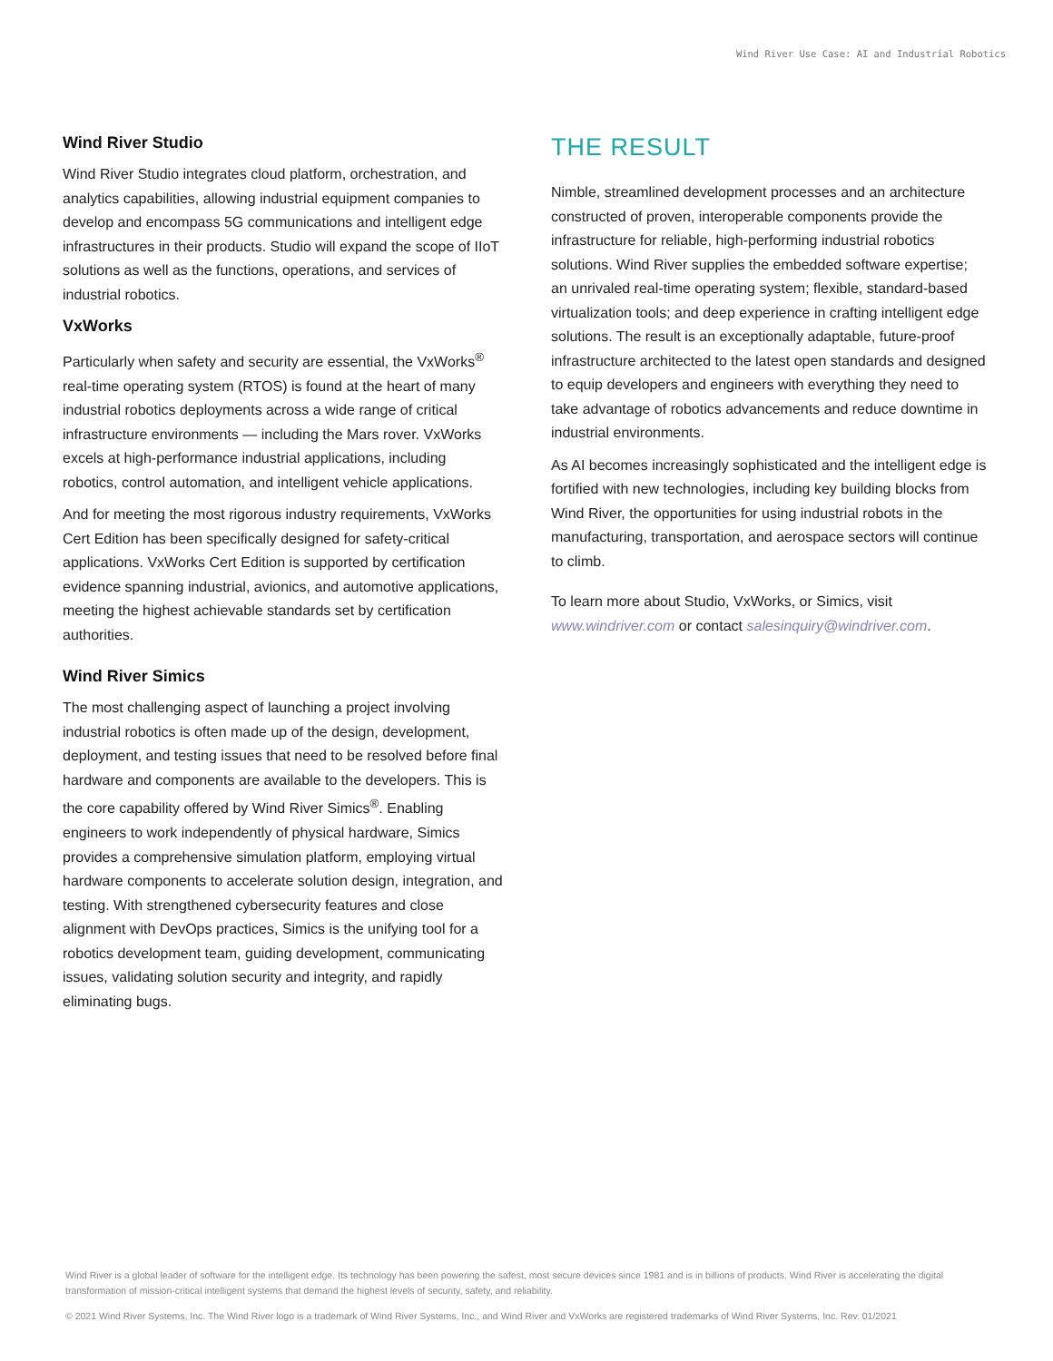Wind River Use Case: AI and Industrial Robotics
Wind River Studio
Wind River Studio integrates cloud platform, orchestration, and analytics capabilities, allowing industrial equipment companies to develop and encompass 5G communications and intelligent edge infrastructures in their products. Studio will expand the scope of IIoT solutions as well as the functions, operations, and services of industrial robotics.
VxWorks
Particularly when safety and security are essential, the VxWorks<sup>®</sup> real-time operating system (RTOS) is found at the heart of many industrial robotics deployments across a wide range of critical infrastructure environments — including the Mars rover. VxWorks excels at high-performance industrial applications, including robotics, control automation, and intelligent vehicle applications.
And for meeting the most rigorous industry requirements, VxWorks Cert Edition has been specifically designed for safety-critical applications. VxWorks Cert Edition is supported by certification evidence spanning industrial, avionics, and automotive applications, meeting the highest achievable standards set by certification authorities.
Wind River Simics
The most challenging aspect of launching a project involving industrial robotics is often made up of the design, development, deployment, and testing issues that need to be resolved before final hardware and components are available to the developers. This is the core capability offered by Wind River Simics<sup>®</sup>. Enabling engineers to work independently of physical hardware, Simics provides a comprehensive simulation platform, employing virtual hardware components to accelerate solution design, integration, and testing. With strengthened cybersecurity features and close alignment with DevOps practices, Simics is the unifying tool for a robotics development team, guiding development, communicating issues, validating solution security and integrity, and rapidly eliminating bugs.
THE RESULT
Nimble, streamlined development processes and an architecture constructed of proven, interoperable components provide the infrastructure for reliable, high-performing industrial robotics solutions. Wind River supplies the embedded software expertise; an unrivaled real-time operating system; flexible, standard-based virtualization tools; and deep experience in crafting intelligent edge solutions. The result is an exceptionally adaptable, future-proof infrastructure architected to the latest open standards and designed to equip developers and engineers with everything they need to take advantage of robotics advancements and reduce downtime in industrial environments.
As AI becomes increasingly sophisticated and the intelligent edge is fortified with new technologies, including key building blocks from Wind River, the opportunities for using industrial robots in the manufacturing, transportation, and aerospace sectors will continue to climb.
To learn more about Studio, VxWorks, or Simics, visit www.windriver.com or contact salesinquiry@windriver.com.
Wind River is a global leader of software for the intelligent edge. Its technology has been powering the safest, most secure devices since 1981 and is in billions of products. Wind River is accelerating the digital transformation of mission-critical intelligent systems that demand the highest levels of security, safety, and reliability.
© 2021 Wind River Systems, Inc. The Wind River logo is a trademark of Wind River Systems, Inc., and Wind River and VxWorks are registered trademarks of Wind River Systems, Inc. Rev. 01/2021